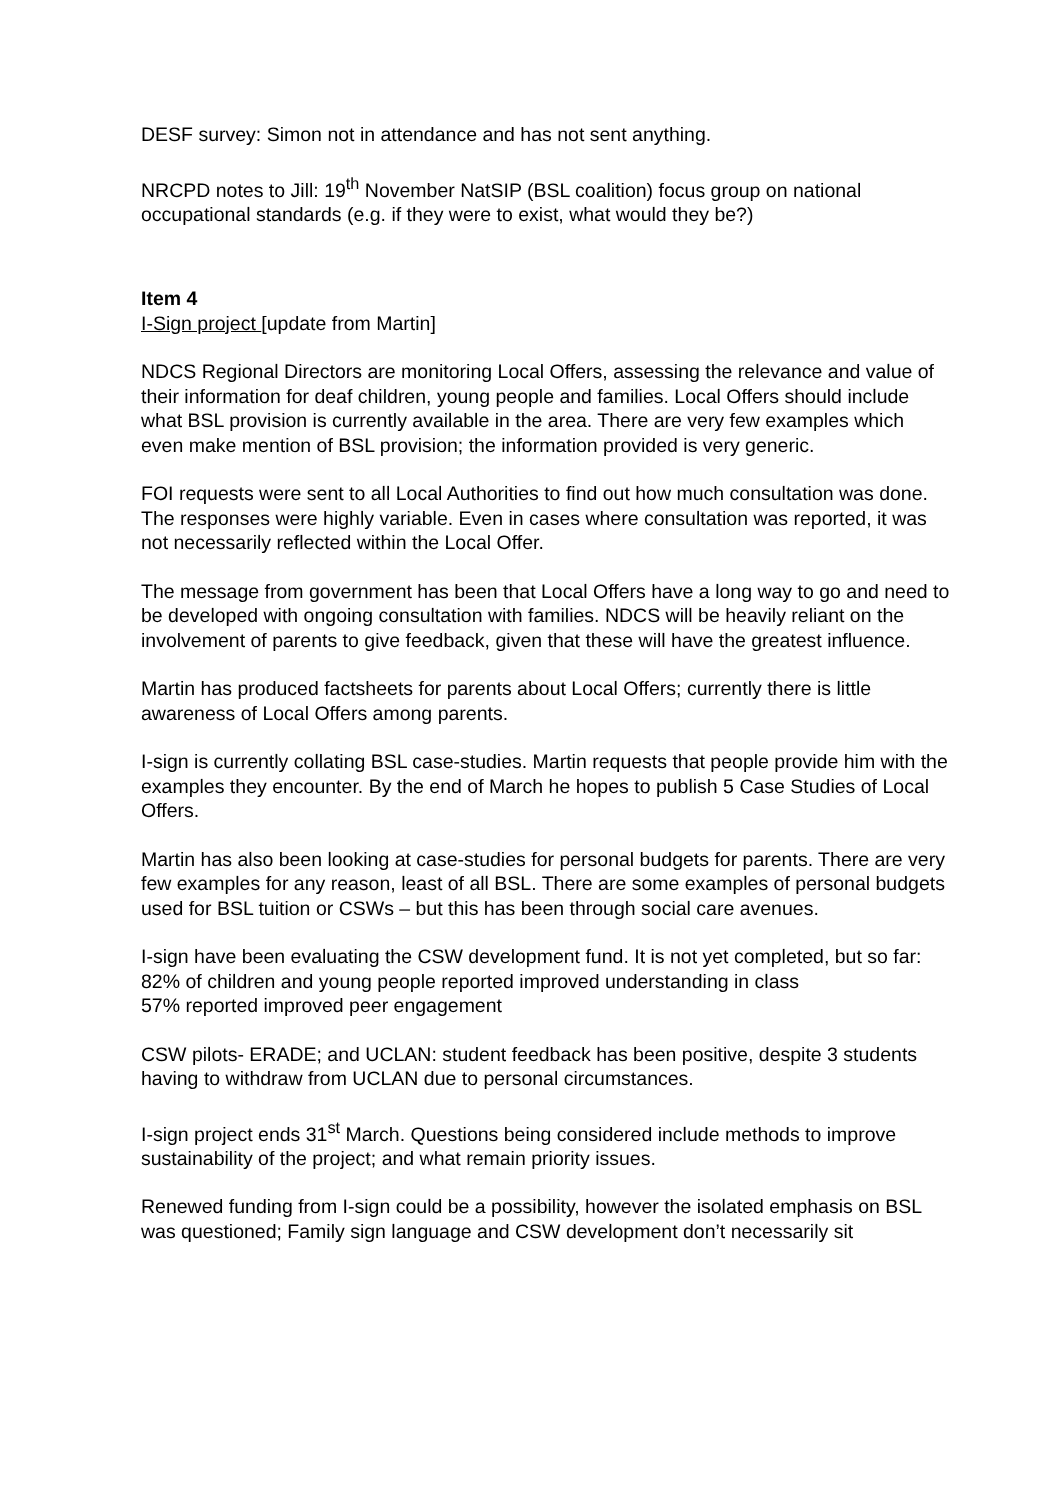DESF survey: Simon not in attendance and has not sent anything.
NRCPD notes to Jill: 19<sup>th</sup> November NatSIP (BSL coalition) focus group on national occupational standards (e.g. if they were to exist, what would they be?)
Item 4
I-Sign project [update from Martin]
NDCS Regional Directors are monitoring Local Offers, assessing the relevance and value of their information for deaf children, young people and families. Local Offers should include what BSL provision is currently available in the area. There are very few examples which even make mention of BSL provision; the information provided is very generic.
FOI requests were sent to all Local Authorities to find out how much consultation was done. The responses were highly variable. Even in cases where consultation was reported, it was not necessarily reflected within the Local Offer.
The message from government has been that Local Offers have a long way to go and need to be developed with ongoing consultation with families. NDCS will be heavily reliant on the involvement of parents to give feedback, given that these will have the greatest influence.
Martin has produced factsheets for parents about Local Offers; currently there is little awareness of Local Offers among parents.
I-sign is currently collating BSL case-studies. Martin requests that people provide him with the examples they encounter. By the end of March he hopes to publish 5 Case Studies of Local Offers.
Martin has also been looking at case-studies for personal budgets for parents. There are very few examples for any reason, least of all BSL. There are some examples of personal budgets used for BSL tuition or CSWs – but this has been through social care avenues.
I-sign have been evaluating the CSW development fund. It is not yet completed, but so far:
82% of children and young people reported improved understanding in class
57% reported improved peer engagement
CSW pilots- ERADE; and UCLAN: student feedback has been positive, despite 3 students having to withdraw from UCLAN due to personal circumstances.
I-sign project ends 31<sup>st</sup> March. Questions being considered include methods to improve sustainability of the project; and what remain priority issues.
Renewed funding from I-sign could be a possibility, however the isolated emphasis on BSL was questioned; Family sign language and CSW development don’t necessarily sit